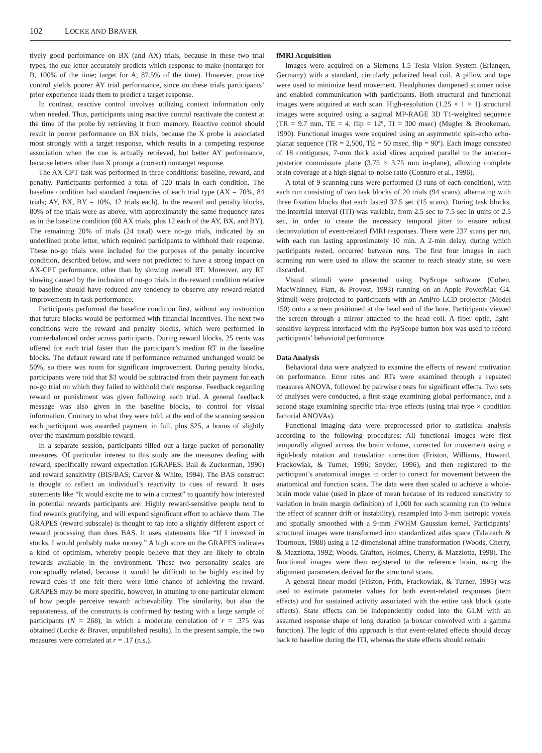102 LOCKE AND BRAVER
tively good performance on BX (and AX) trials, because in these two trial types, the cue letter accurately predicts which response to make (nontarget for B, 100% of the time; target for A, 87.5% of the time). However, proactive control yields poorer AY trial performance, since on these trials participants’ prior experience leads them to predict a target response.
In contrast, reactive control involves utilizing context information only when needed. Thus, participants using reactive control reactivate the context at the time of the probe by retrieving it from memory. Reactive control should result in poorer performance on BX trials, because the X probe is associated most strongly with a target response, which results in a competing response association when the cue is actually retrieved, but better AY performance, because letters other than X prompt a (correct) nontarget response.
The AX-CPT task was performed in three conditions: baseline, reward, and penalty. Participants performed a total of 120 trials in each condition. The baseline condition had standard frequencies of each trial type (AX = 70%, 84 trials; AY, BX, BY = 10%, 12 trials each). In the reward and penalty blocks, 80% of the trials were as above, with approximately the same frequency rates as in the baseline condition (60 AX trials, plus 12 each of the AY, BX, and BY). The remaining 20% of trials (24 total) were no-go trials, indicated by an underlined probe letter, which required participants to withhold their response. These no-go trials were included for the purposes of the penalty incentive condition, described below, and were not predicted to have a strong impact on AX-CPT performance, other than by slowing overall RT. Moreover, any RT slowing caused by the inclusion of no-go trials in the reward condition relative to baseline should have reduced any tendency to observe any reward-related improvements in task performance.
Participants performed the baseline condition first, without any instruction that future blocks would be performed with financial incentives. The next two conditions were the reward and penalty blocks, which were performed in counterbalanced order across participants. During reward blocks, 25 cents was offered for each trial faster than the participant’s median RT in the baseline blocks. The default reward rate if performance remained unchanged would be 50%, so there was room for significant improvement. During penalty blocks, participants were told that $3 would be subtracted from their payment for each no-go trial on which they failed to withhold their response. Feedback regarding reward or punishment was given following each trial. A general feedback message was also given in the baseline blocks, to control for visual information. Contrary to what they were told, at the end of the scanning session each participant was awarded payment in full, plus $25, a bonus of slightly over the maximum possible reward.
In a separate session, participants filled out a large packet of personality measures. Of particular interest to this study are the measures dealing with reward, specifically reward expectation (GRAPES; Ball & Zuckerman, 1990) and reward sensitivity (BIS/BAS; Carver & White, 1994). The BAS construct is thought to reflect an individual’s reactivity to cues of reward. It uses statements like “It would excite me to win a contest” to quantify how interested in potential rewards participants are: Highly reward-sensitive people tend to find rewards gratifying, and will expend significant effort to achieve them. The GRAPES (reward subscale) is thought to tap into a slightly different aspect of reward processing than does BAS. It uses statements like “If I invested in stocks, I would probably make money.” A high score on the GRAPES indicates a kind of optimism, whereby people believe that they are likely to obtain rewards available in the environment. These two personality scales are conceptually related, because it would be difficult to be highly excited by reward cues if one felt there were little chance of achieving the reward. GRAPES may be more specific, however, in attuning to one particular element of how people perceive reward: achievability. The similarity, but also the separateness, of the constructs is confirmed by testing with a large sample of participants (N = 268), in which a moderate correlation of r = .375 was obtained (Locke & Braver, unpublished results). In the present sample, the two measures were correlated at r = .17 (n.s.).
fMRI Acquisition
Images were acquired on a Siemens 1.5 Tesla Vision System (Erlangen, Germany) with a standard, circularly polarized head coil. A pillow and tape were used to minimize head movement. Headphones dampened scanner noise and enabled communication with participants. Both structural and functional images were acquired at each scan. High-resolution (1.25 × 1 × 1) structural images were acquired using a sagittal MP-RAGE 3D T1-weighted sequence (TR = 9.7 mm, TE = 4, flip = 12º, TI = 300 msec) (Mugler & Brookeman, 1990). Functional images were acquired using an asymmetric spin-echo echo-planar sequence (TR = 2,500, TE = 50 msec, flip = 90º). Each image consisted of 18 contiguous, 7-mm thick axial slices acquired parallel to the anterior–posterior commissure plane (3.75 × 3.75 mm in-plane), allowing complete brain coverage at a high signal-to-noise ratio (Conturo et al., 1996).
A total of 9 scanning runs were performed (3 runs of each condition), with each run consisting of two task blocks of 20 trials (94 scans), alternating with three fixation blocks that each lasted 37.5 sec (15 scans). During task blocks, the intertrial interval (ITI) was variable, from 2.5 sec to 7.5 sec in units of 2.5 sec, in order to create the necessary temporal jitter to ensure robust deconvolution of event-related fMRI responses. There were 237 scans per run, with each run lasting approximately 10 min. A 2-min delay, during which participants rested, occurred between runs. The first four images in each scanning run were used to allow the scanner to reach steady state, so were discarded.
Visual stimuli were presented using PsyScope software (Cohen, MacWhinney, Flatt, & Provost, 1993) running on an Apple PowerMac G4. Stimuli were projected to participants with an AmPro LCD projector (Model 150) onto a screen positioned at the head end of the bore. Participants viewed the screen through a mirror attached to the head coil. A fiber optic, light-sensitive keypress interfaced with the PsyScope button box was used to record participants’ behavioral performance.
Data Analysis
Behavioral data were analyzed to examine the effects of reward motivation on performance. Error rates and RTs were examined through a repeated measures ANOVA, followed by pairwise t tests for significant effects. Two sets of analyses were conducted, a first stage examining global performance, and a second stage examining specific trial-type effects (using trial-type × condition factorial ANOVAs).
Functional imaging data were preprocessed prior to statistical analysis according to the following procedures: All functional images were first temporally aligned across the brain volume, corrected for movement using a rigid-body rotation and translation correction (Friston, Williams, Howard, Frackowiak, & Turner, 1996; Snyder, 1996), and then registered to the participant’s anatomical images in order to correct for movement between the anatomical and function scans. The data were then scaled to achieve a whole-brain mode value (used in place of mean because of its reduced sensitivity to variation in brain margin definition) of 1,000 for each scanning run (to reduce the effect of scanner drift or instability), resampled into 3-mm isotropic voxels and spatially smoothed with a 9-mm FWHM Gaussian kernel. Participants’ structural images were transformed into standardized atlas space (Talairach & Tournoux, 1988) using a 12-dimensional affine transformation (Woods, Cherry, & Mazziotta, 1992; Woods, Grafton, Holmes, Cherry, & Mazziotta, 1998). The functional images were then registered to the reference brain, using the alignment parameters derived for the structural scans.
A general linear model (Friston, Frith, Frackowiak, & Turner, 1995) was used to estimate parameter values for both event-related responses (item effects) and for sustained activity associated with the entire task block (state effects). State effects can be independently coded into the GLM with an assumed response shape of long duration (a boxcar convolved with a gamma function). The logic of this approach is that event-related effects should decay back to baseline during the ITI, whereas the state effects should remain